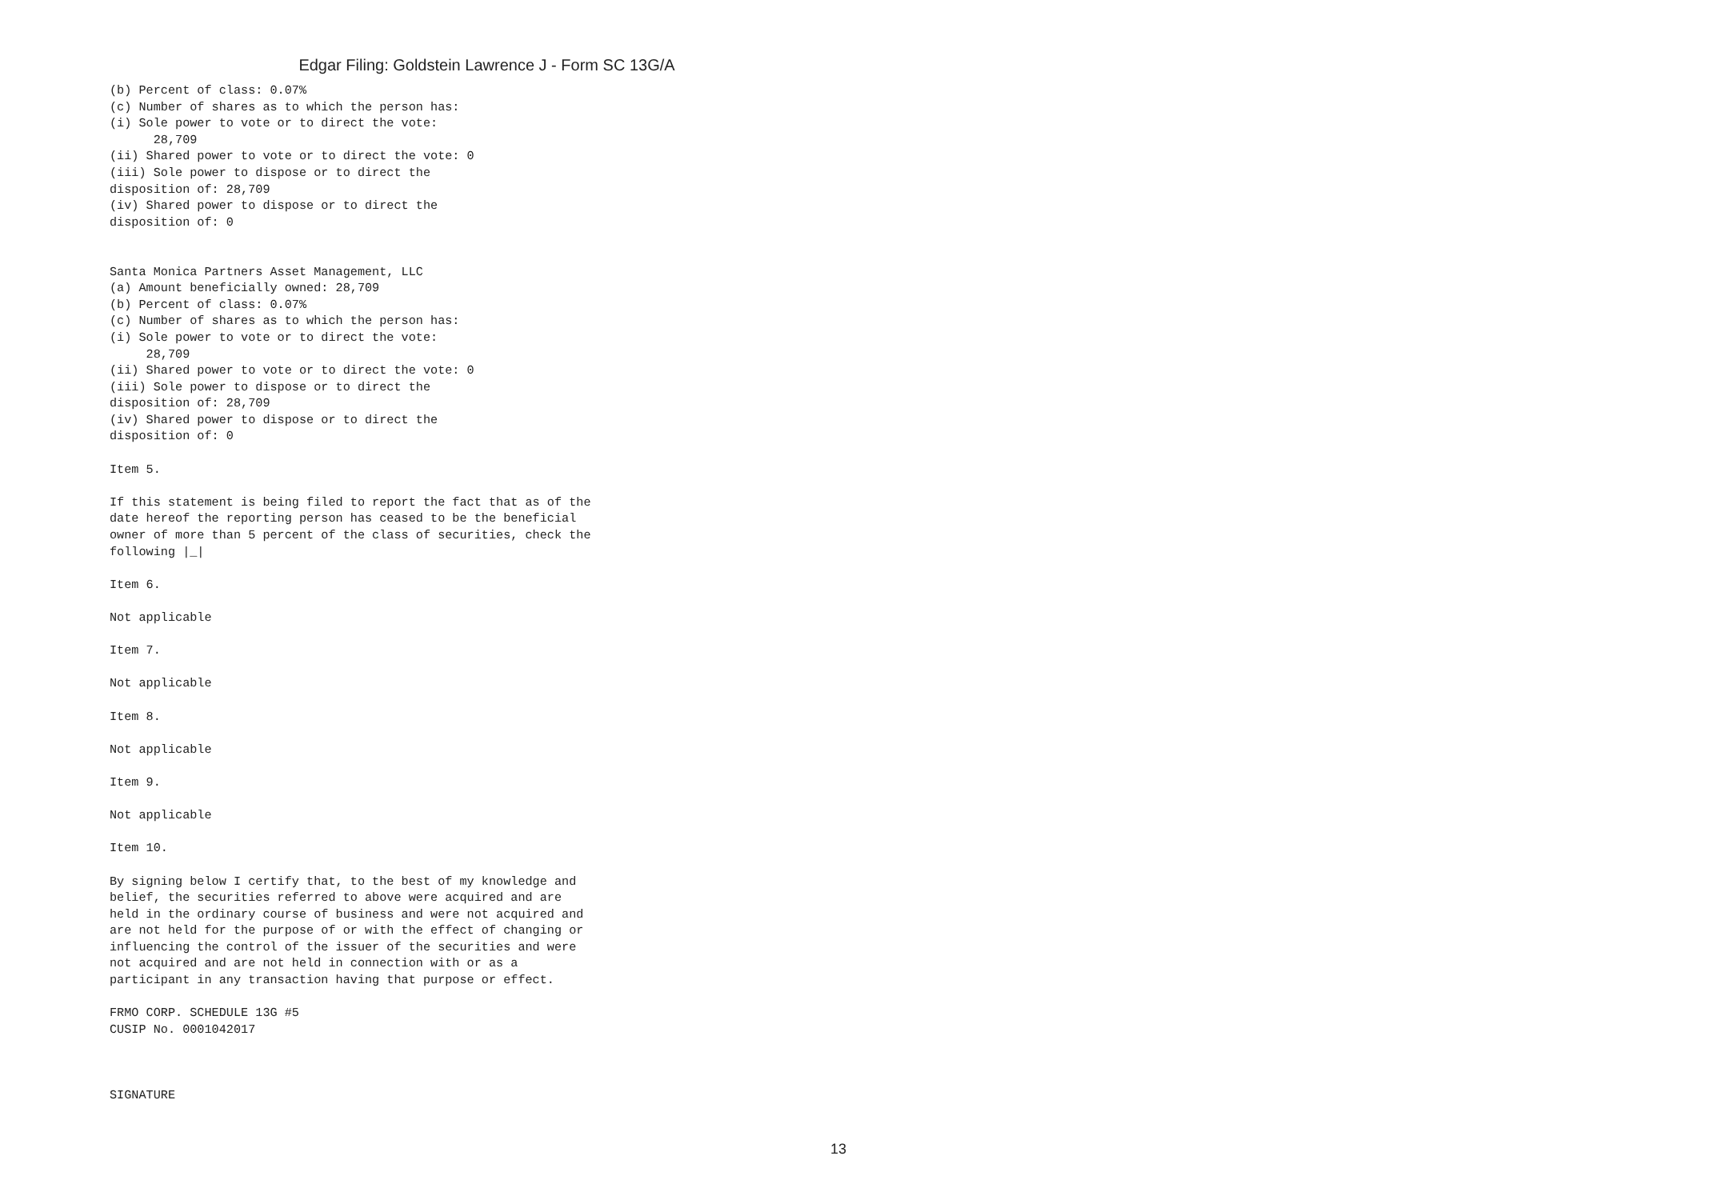Edgar Filing: Goldstein Lawrence J - Form SC 13G/A
(b) Percent of class: 0.07%
(c) Number of shares as to which the person has:
(i) Sole power to vote or to direct the vote:
      28,709
(ii) Shared power to vote or to direct the vote: 0
(iii) Sole power to dispose or to direct the
disposition of: 28,709
(iv) Shared power to dispose or to direct the
disposition of: 0


Santa Monica Partners Asset Management, LLC
(a) Amount beneficially owned: 28,709
(b) Percent of class: 0.07%
(c) Number of shares as to which the person has:
(i) Sole power to vote or to direct the vote:
     28,709
(ii) Shared power to vote or to direct the vote: 0
(iii) Sole power to dispose or to direct the
disposition of: 28,709
(iv) Shared power to dispose or to direct the
disposition of: 0

Item 5.

If this statement is being filed to report the fact that as of the
date hereof the reporting person has ceased to be the beneficial
owner of more than 5 percent of the class of securities, check the
following |_|

Item 6.

Not applicable

Item 7.

Not applicable

Item 8.

Not applicable

Item 9.

Not applicable

Item 10.

By signing below I certify that, to the best of my knowledge and
belief, the securities referred to above were acquired and are
held in the ordinary course of business and were not acquired and
are not held for the purpose of or with the effect of changing or
influencing the control of the issuer of the securities and were
not acquired and are not held in connection with or as a
participant in any transaction having that purpose or effect.

FRMO CORP. SCHEDULE 13G #5
CUSIP No. 0001042017



SIGNATURE
13